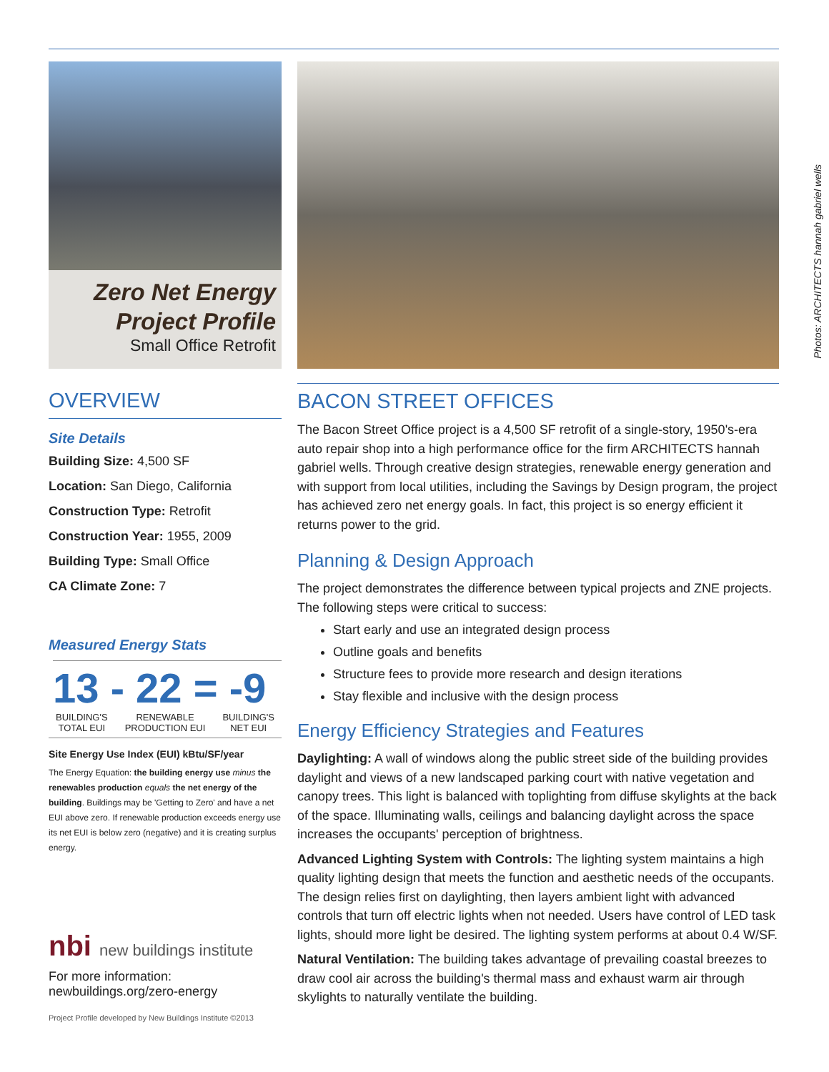Zero Net Energy
Project Profile
Small Office Retrofit
OVERVIEW
Site Details
Building Size: 4,500 SF
Location: San Diego, California
Construction Type: Retrofit
Construction Year: 1955, 2009
Building Type: Small Office
CA Climate Zone: 7
Measured Energy Stats
13 - 22 = -9
BUILDING'S
TOTAL EUI RENEWABLE
PRODUCTION EUI BUILDING'S
NET EUI
Site Energy Use Index (EUI) kBtu/SF/year
The Energy Equation: the building energy use minus the renewables production equals the net energy of the building. Buildings may be 'Getting to Zero' and have a net EUI above zero. If renewable production exceeds energy use its net EUI is below zero (negative) and it is creating surplus energy.
nbi new buildings institute
For more information:
newbuildings.org/zero-energy
Project Profile developed by New Buildings Institute ©2013
BACON STREET OFFICES
The Bacon Street Office project is a 4,500 SF retrofit of a single-story, 1950's-era auto repair shop into a high performance office for the firm ARCHITECTS hannah gabriel wells. Through creative design strategies, renewable energy generation and with support from local utilities, including the Savings by Design program, the project has achieved zero net energy goals. In fact, this project is so energy efficient it returns power to the grid.
Planning & Design Approach
The project demonstrates the difference between typical projects and ZNE projects. The following steps were critical to success:
Start early and use an integrated design process
Outline goals and benefits
Structure fees to provide more research and design iterations
Stay flexible and inclusive with the design process
Energy Efficiency Strategies and Features
Daylighting: A wall of windows along the public street side of the building provides daylight and views of a new landscaped parking court with native vegetation and canopy trees. This light is balanced with toplighting from diffuse skylights at the back of the space. Illuminating walls, ceilings and balancing daylight across the space increases the occupants' perception of brightness.
Advanced Lighting System with Controls: The lighting system maintains a high quality lighting design that meets the function and aesthetic needs of the occupants. The design relies first on daylighting, then layers ambient light with advanced controls that turn off electric lights when not needed. Users have control of LED task lights, should more light be desired. The lighting system performs at about 0.4 W/SF.
Natural Ventilation: The building takes advantage of prevailing coastal breezes to draw cool air across the building's thermal mass and exhaust warm air through skylights to naturally ventilate the building.
Photos: ARCHITECTS hannah gabriel wells